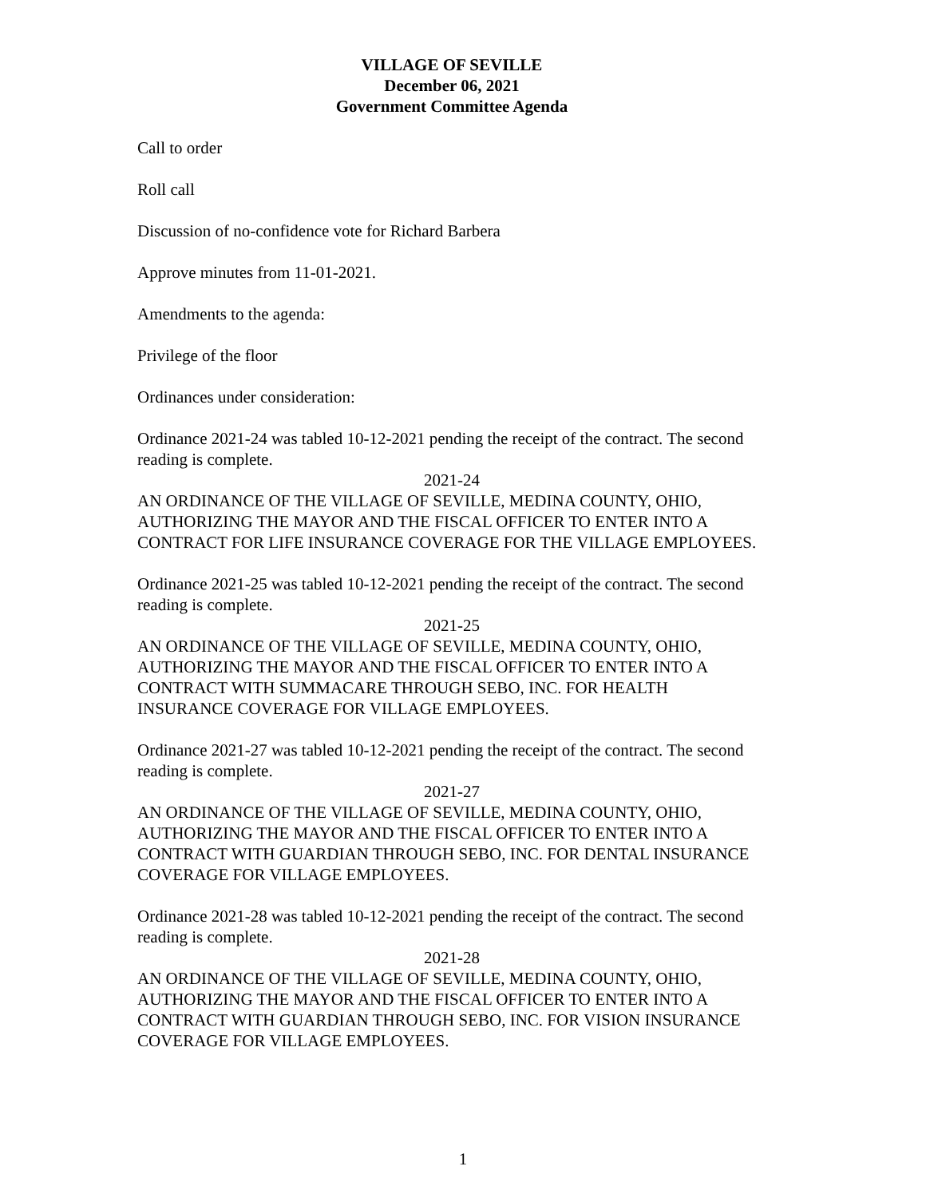VILLAGE OF SEVILLE
December 06, 2021
Government Committee Agenda
Call to order
Roll call
Discussion of no-confidence vote for Richard Barbera
Approve minutes from 11-01-2021.
Amendments to the agenda:
Privilege of the floor
Ordinances under consideration:
Ordinance 2021-24 was tabled 10-12-2021 pending the receipt of the contract. The second reading is complete.
2021-24
AN ORDINANCE OF THE VILLAGE OF SEVILLE, MEDINA COUNTY, OHIO, AUTHORIZING THE MAYOR AND THE FISCAL OFFICER TO ENTER INTO A CONTRACT FOR LIFE INSURANCE COVERAGE FOR THE VILLAGE EMPLOYEES.
Ordinance 2021-25 was tabled 10-12-2021 pending the receipt of the contract. The second reading is complete.
2021-25
AN ORDINANCE OF THE VILLAGE OF SEVILLE, MEDINA COUNTY, OHIO, AUTHORIZING THE MAYOR AND THE FISCAL OFFICER TO ENTER INTO A CONTRACT WITH SUMMACARE THROUGH SEBO, INC. FOR HEALTH INSURANCE COVERAGE FOR VILLAGE EMPLOYEES.
Ordinance 2021-27 was tabled 10-12-2021 pending the receipt of the contract. The second reading is complete.
2021-27
AN ORDINANCE OF THE VILLAGE OF SEVILLE, MEDINA COUNTY, OHIO, AUTHORIZING THE MAYOR AND THE FISCAL OFFICER TO ENTER INTO A CONTRACT WITH GUARDIAN THROUGH SEBO, INC. FOR DENTAL INSURANCE COVERAGE FOR VILLAGE EMPLOYEES.
Ordinance 2021-28 was tabled 10-12-2021 pending the receipt of the contract. The second reading is complete.
2021-28
AN ORDINANCE OF THE VILLAGE OF SEVILLE, MEDINA COUNTY, OHIO, AUTHORIZING THE MAYOR AND THE FISCAL OFFICER TO ENTER INTO A CONTRACT WITH GUARDIAN THROUGH SEBO, INC. FOR VISION INSURANCE COVERAGE FOR VILLAGE EMPLOYEES.
1